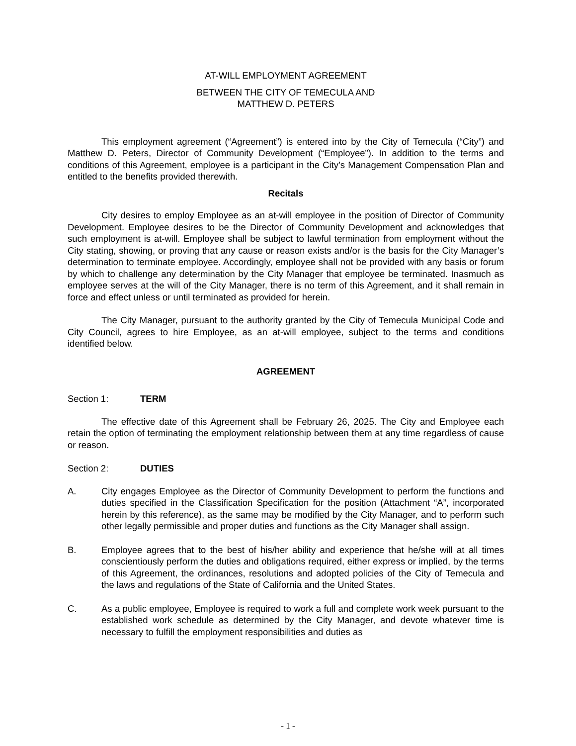AT-WILL EMPLOYMENT AGREEMENT
BETWEEN THE CITY OF TEMECULA AND
MATTHEW D. PETERS
This employment agreement (“Agreement”) is entered into by the City of Temecula (“City”) and Matthew D. Peters, Director of Community Development (“Employee”). In addition to the terms and conditions of this Agreement, employee is a participant in the City’s Management Compensation Plan and entitled to the benefits provided therewith.
Recitals
City desires to employ Employee as an at-will employee in the position of Director of Community Development. Employee desires to be the Director of Community Development and acknowledges that such employment is at-will. Employee shall be subject to lawful termination from employment without the City stating, showing, or proving that any cause or reason exists and/or is the basis for the City Manager’s determination to terminate employee. Accordingly, employee shall not be provided with any basis or forum by which to challenge any determination by the City Manager that employee be terminated. Inasmuch as employee serves at the will of the City Manager, there is no term of this Agreement, and it shall remain in force and effect unless or until terminated as provided for herein.
The City Manager, pursuant to the authority granted by the City of Temecula Municipal Code and City Council, agrees to hire Employee, as an at-will employee, subject to the terms and conditions identified below.
AGREEMENT
Section 1: TERM
The effective date of this Agreement shall be February 26, 2025. The City and Employee each retain the option of terminating the employment relationship between them at any time regardless of cause or reason.
Section 2: DUTIES
A. City engages Employee as the Director of Community Development to perform the functions and duties specified in the Classification Specification for the position (Attachment “A”, incorporated herein by this reference), as the same may be modified by the City Manager, and to perform such other legally permissible and proper duties and functions as the City Manager shall assign.
B. Employee agrees that to the best of his/her ability and experience that he/she will at all times conscientiously perform the duties and obligations required, either express or implied, by the terms of this Agreement, the ordinances, resolutions and adopted policies of the City of Temecula and the laws and regulations of the State of California and the United States.
C. As a public employee, Employee is required to work a full and complete work week pursuant to the established work schedule as determined by the City Manager, and devote whatever time is necessary to fulfill the employment responsibilities and duties as
- 1 -